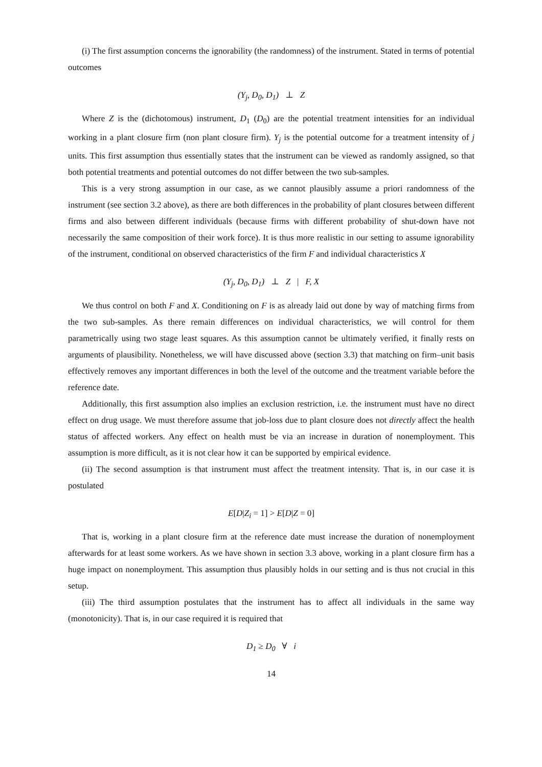(i) The first assumption concerns the ignorability (the randomness) of the instrument. Stated in terms of potential outcomes
(Y<sub>j</sub>, D<sub>0</sub>, D<sub>1</sub>) ⊥ Z
Where Z is the (dichotomous) instrument, D<sub>1</sub> (D<sub>0</sub>) are the potential treatment intensities for an individual working in a plant closure firm (non plant closure firm). Y<sub>j</sub> is the potential outcome for a treatment intensity of j units. This first assumption thus essentially states that the instrument can be viewed as randomly assigned, so that both potential treatments and potential outcomes do not differ between the two sub-samples.
This is a very strong assumption in our case, as we cannot plausibly assume a priori randomness of the instrument (see section 3.2 above), as there are both differences in the probability of plant closures between different firms and also between different individuals (because firms with different probability of shut-down have not necessarily the same composition of their work force). It is thus more realistic in our setting to assume ignorability of the instrument, conditional on observed characteristics of the firm F and individual characteristics X
(Y<sub>j</sub>, D<sub>0</sub>, D<sub>1</sub>) ⊥ Z | F, X
We thus control on both F and X. Conditioning on F is as already laid out done by way of matching firms from the two sub-samples. As there remain differences on individual characteristics, we will control for them parametrically using two stage least squares. As this assumption cannot be ultimately verified, it finally rests on arguments of plausibility. Nonetheless, we will have discussed above (section 3.3) that matching on firm–unit basis effectively removes any important differences in both the level of the outcome and the treatment variable before the reference date.
Additionally, this first assumption also implies an exclusion restriction, i.e. the instrument must have no direct effect on drug usage. We must therefore assume that job-loss due to plant closure does not directly affect the health status of affected workers. Any effect on health must be via an increase in duration of nonemployment. This assumption is more difficult, as it is not clear how it can be supported by empirical evidence.
(ii) The second assumption is that instrument must affect the treatment intensity. That is, in our case it is postulated
E[D|Z<sub>i</sub> = 1] > E[D|Z = 0]
That is, working in a plant closure firm at the reference date must increase the duration of nonemployment afterwards for at least some workers. As we have shown in section 3.3 above, working in a plant closure firm has a huge impact on nonemployment. This assumption thus plausibly holds in our setting and is thus not crucial in this setup.
(iii) The third assumption postulates that the instrument has to affect all individuals in the same way (monotonicity). That is, in our case required it is required that
D<sub>1</sub> ≥ D<sub>0</sub> ∀ i
14